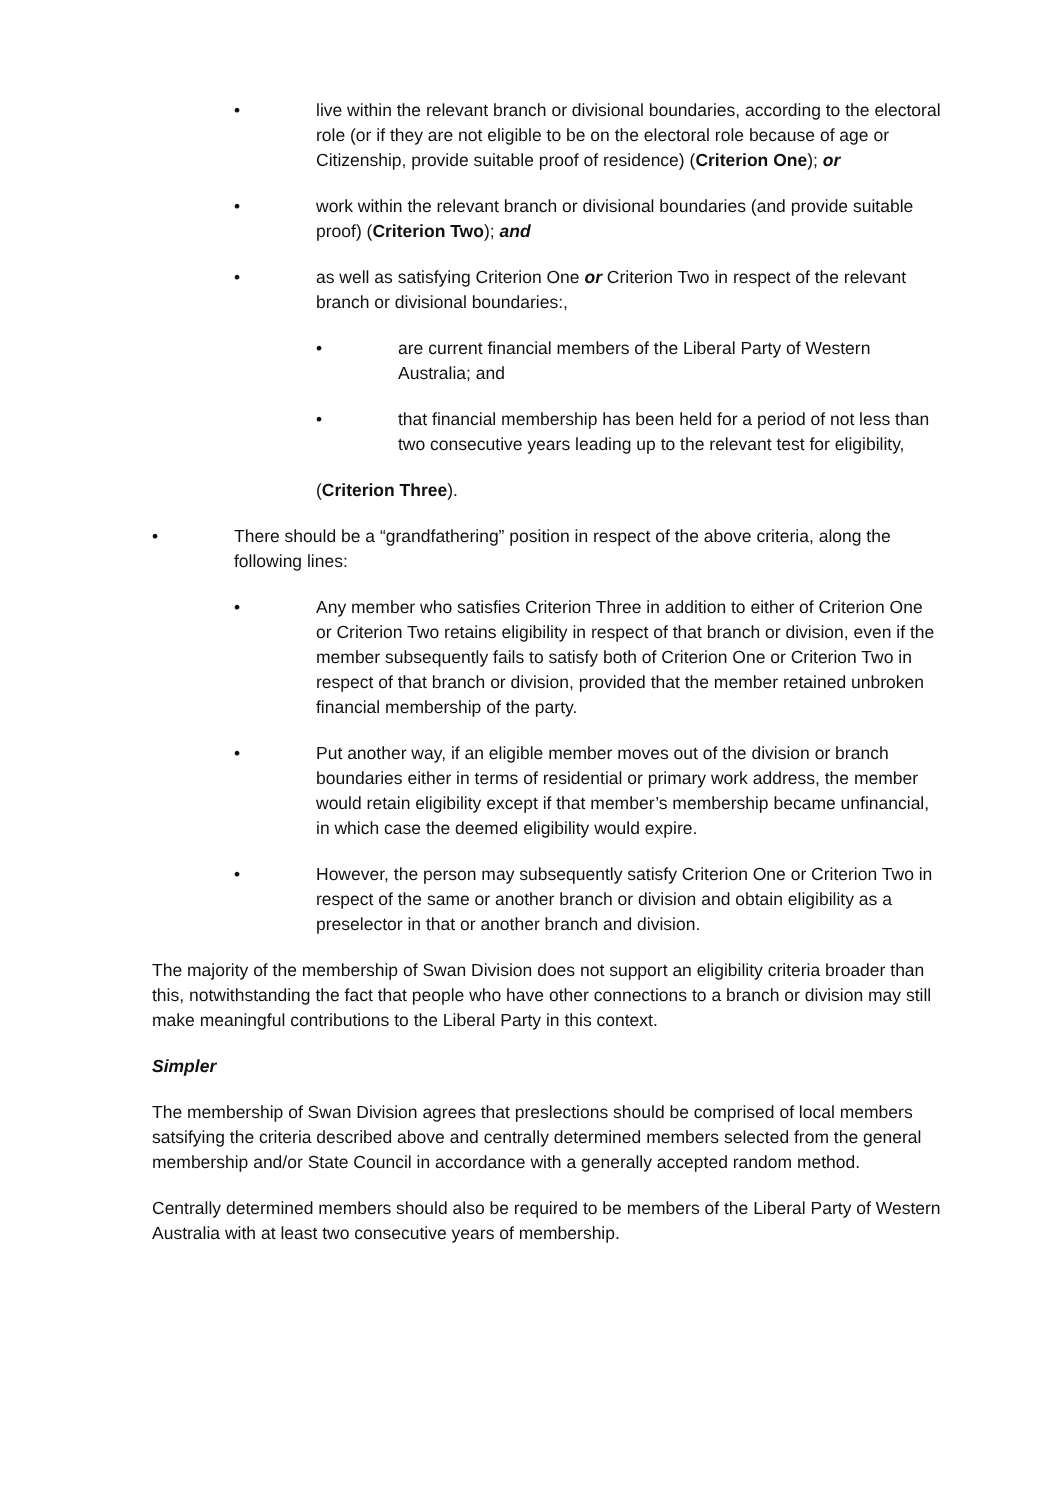• live within the relevant branch or divisional boundaries, according to the electoral role (or if they are not eligible to be on the electoral role because of age or Citizenship, provide suitable proof of residence) (Criterion One); or
• work within the relevant branch or divisional boundaries (and provide suitable proof) (Criterion Two); and
• as well as satisfying Criterion One or Criterion Two in respect of the relevant branch or divisional boundaries:,
• are current financial members of the Liberal Party of Western Australia; and
• that financial membership has been held for a period of not less than two consecutive years leading up to the relevant test for eligibility,
(Criterion Three).
• There should be a “grandfathering” position in respect of the above criteria, along the following lines:
• Any member who satisfies Criterion Three in addition to either of Criterion One or Criterion Two retains eligibility in respect of that branch or division, even if the member subsequently fails to satisfy both of Criterion One or Criterion Two in respect of that branch or division, provided that the member retained unbroken financial membership of the party.
• Put another way, if an eligible member moves out of the division or branch boundaries either in terms of residential or primary work address, the member would retain eligibility except if that member’s membership became unfinancial, in which case the deemed eligibility would expire.
• However, the person may subsequently satisfy Criterion One or Criterion Two in respect of the same or another branch or division and obtain eligibility as a preselector in that or another branch and division.
The majority of the membership of Swan Division does not support an eligibility criteria broader than this, notwithstanding the fact that people who have other connections to a branch or division may still make meaningful contributions to the Liberal Party in this context.
Simpler
The membership of Swan Division agrees that preslections should be comprised of local members satsifying the criteria described above and centrally determined members selected from the general membership and/or State Council in accordance with a generally accepted random method.
Centrally determined members should also be required to be members of the Liberal Party of Western Australia with at least two consecutive years of membership.